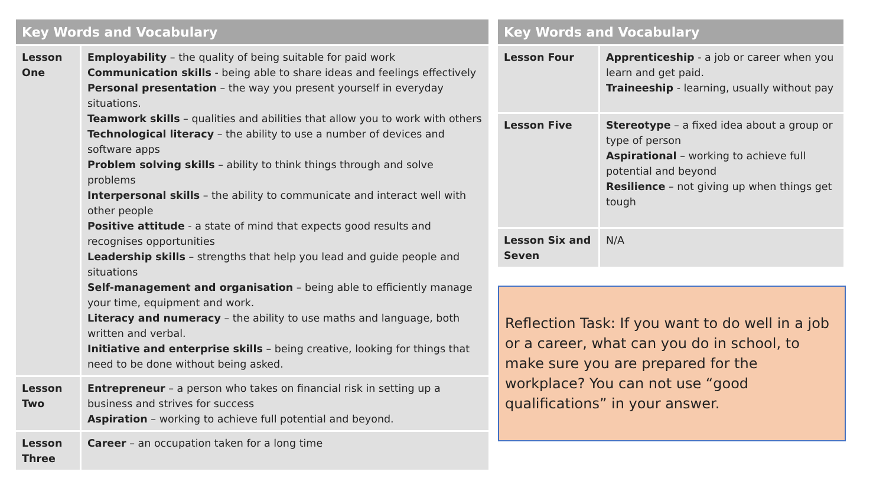| Key Words and Vocabulary | |
| --- | --- |
| Lesson One | Employability – the quality of being suitable for paid work Communication skills - being able to share ideas and feelings effectively Personal presentation – the way you present yourself in everyday situations. Teamwork skills – qualities and abilities that allow you to work with others Technological literacy – the ability to use a number of devices and software apps Problem solving skills – ability to think things through and solve problems Interpersonal skills – the ability to communicate and interact well with other people Positive attitude - a state of mind that expects good results and recognises opportunities Leadership skills – strengths that help you lead and guide people and situations Self-management and organisation – being able to efficiently manage your time, equipment and work. Literacy and numeracy – the ability to use maths and language, both written and verbal. Initiative and enterprise skills – being creative, looking for things that need to be done without being asked. |
| Lesson Two | Entrepreneur – a person who takes on financial risk in setting up a business and strives for success Aspiration – working to achieve full potential and beyond. |
| Lesson Three | Career – an occupation taken for a long time |
| Key Words and Vocabulary | |
| --- | --- |
| Lesson Four | Apprenticeship - a job or career when you learn and get paid. Traineeship - learning, usually without pay |
| Lesson Five | Stereotype – a fixed idea about a group or type of person Aspirational – working to achieve full potential and beyond Resilience – not giving up when things get tough |
| Lesson Six and Seven | N/A |
Reflection Task: If you want to do well in a job or a career, what can you do in school, to make sure you are prepared for the workplace? You can not use “good qualifications” in your answer.